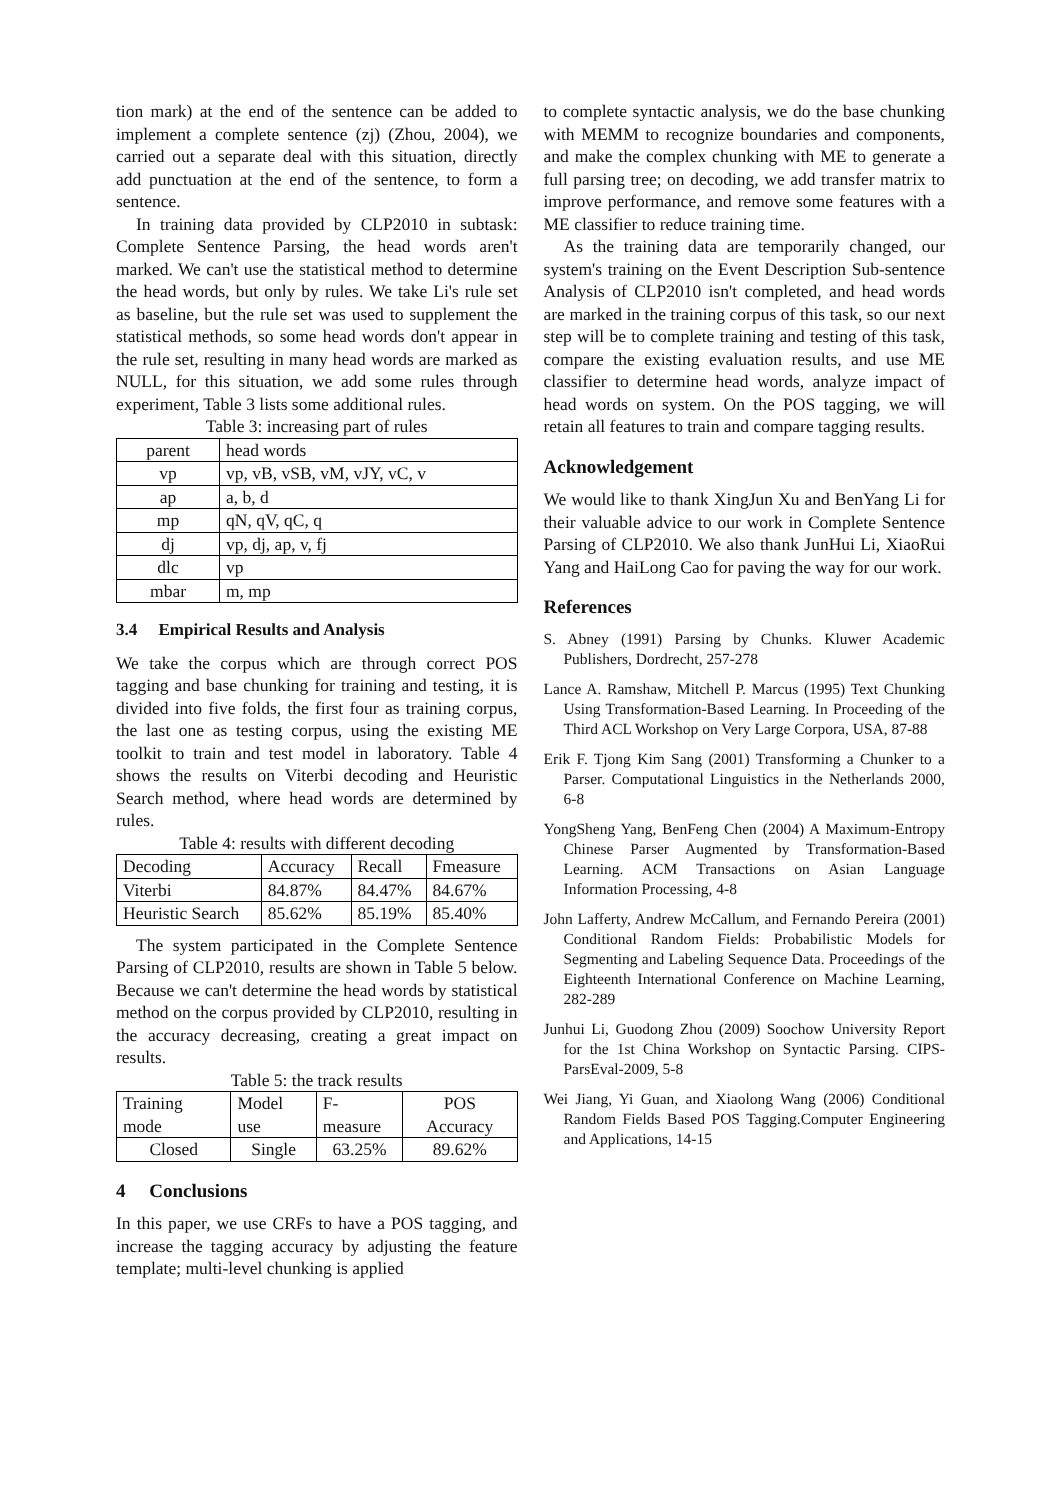tion mark) at the end of the sentence can be added to implement a complete sentence (zj) (Zhou, 2004), we carried out a separate deal with this situation, directly add punctuation at the end of the sentence, to form a sentence.
In training data provided by CLP2010 in subtask: Complete Sentence Parsing, the head words aren't marked. We can't use the statistical method to determine the head words, but only by rules. We take Li's rule set as baseline, but the rule set was used to supplement the statistical methods, so some head words don't appear in the rule set, resulting in many head words are marked as NULL, for this situation, we add some rules through experiment, Table 3 lists some additional rules.
Table 3: increasing part of rules
| parent | head words |
| vp | vp, vB, vSB, vM, vJY, vC, v |
| ap | a, b, d |
| mp | qN, qV, qC, q |
| dj | vp, dj, ap, v, fj |
| dlc | vp |
| mbar | m, mp |
3.4 Empirical Results and Analysis
We take the corpus which are through correct POS tagging and base chunking for training and testing, it is divided into five folds, the first four as training corpus, the last one as testing corpus, using the existing ME toolkit to train and test model in laboratory. Table 4 shows the results on Viterbi decoding and Heuristic Search method, where head words are determined by rules.
Table 4: results with different decoding
| Decoding | Accuracy | Recall | Fmeasure |
| Viterbi | 84.87% | 84.47% | 84.67% |
| Heuristic Search | 85.62% | 85.19% | 85.40% |
The system participated in the Complete Sentence Parsing of CLP2010, results are shown in Table 5 below. Because we can't determine the head words by statistical method on the corpus provided by CLP2010, resulting in the accuracy decreasing, creating a great impact on results.
Table 5: the track results
| Training mode | Model use | F-measure | POS Accuracy |
| Closed | Single | 63.25% | 89.62% |
4 Conclusions
In this paper, we use CRFs to have a POS tagging, and increase the tagging accuracy by adjusting the feature template; multi-level chunking is applied
to complete syntactic analysis, we do the base chunking with MEMM to recognize boundaries and components, and make the complex chunking with ME to generate a full parsing tree; on decoding, we add transfer matrix to improve performance, and remove some features with a ME classifier to reduce training time.
As the training data are temporarily changed, our system's training on the Event Description Sub-sentence Analysis of CLP2010 isn't completed, and head words are marked in the training corpus of this task, so our next step will be to complete training and testing of this task, compare the existing evaluation results, and use ME classifier to determine head words, analyze impact of head words on system. On the POS tagging, we will retain all features to train and compare tagging results.
Acknowledgement
We would like to thank XingJun Xu and BenYang Li for their valuable advice to our work in Complete Sentence Parsing of CLP2010. We also thank JunHui Li, XiaoRui Yang and HaiLong Cao for paving the way for our work.
References
S. Abney (1991) Parsing by Chunks. Kluwer Academic Publishers, Dordrecht, 257-278
Lance A. Ramshaw, Mitchell P. Marcus (1995) Text Chunking Using Transformation-Based Learning. In Proceeding of the Third ACL Workshop on Very Large Corpora, USA, 87-88
Erik F. Tjong Kim Sang (2001) Transforming a Chunker to a Parser. Computational Linguistics in the Netherlands 2000, 6-8
YongSheng Yang, BenFeng Chen (2004) A Maximum-Entropy Chinese Parser Augmented by Transformation-Based Learning. ACM Transactions on Asian Language Information Processing, 4-8
John Lafferty, Andrew McCallum, and Fernando Pereira (2001) Conditional Random Fields: Probabilistic Models for Segmenting and Labeling Sequence Data. Proceedings of the Eighteenth International Conference on Machine Learning, 282-289
Junhui Li, Guodong Zhou (2009) Soochow University Report for the 1st China Workshop on Syntactic Parsing. CIPS-ParsEval-2009, 5-8
Wei Jiang, Yi Guan, and Xiaolong Wang (2006) Conditional Random Fields Based POS Tagging.Computer Engineering and Applications, 14-15